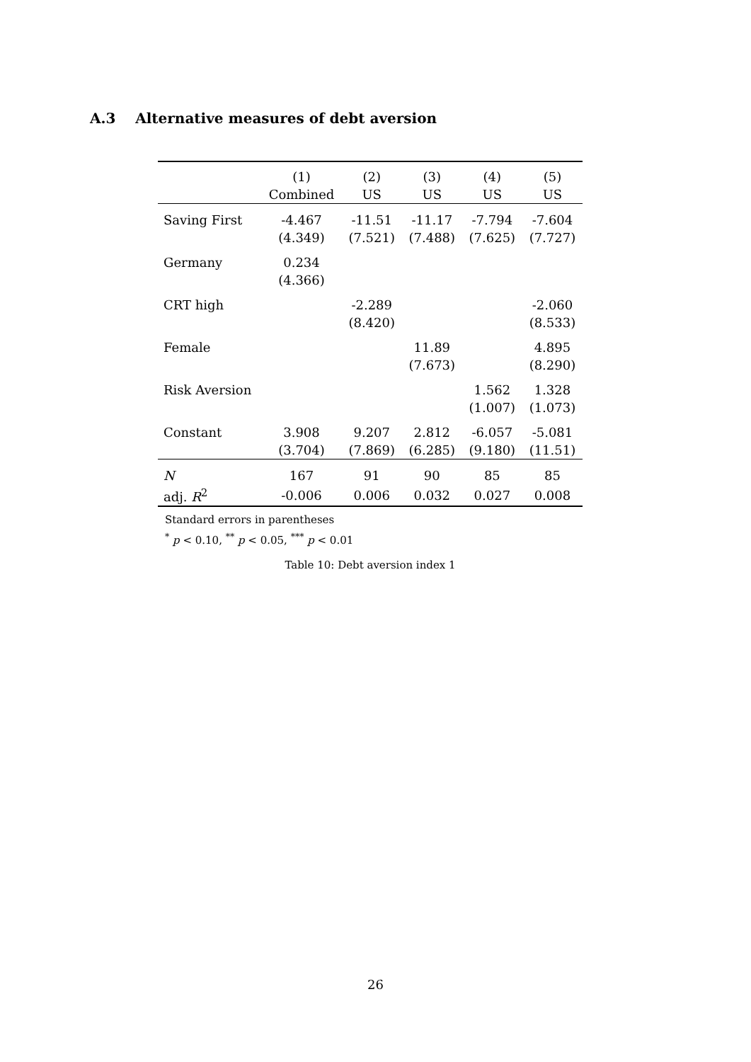A.3 Alternative measures of debt aversion
| | (1) | (2) | (3) | (4) | (5) |
| --- | --- | --- | --- | --- | --- |
| | Combined | US | US | US | US |
| Saving First | -4.467 | -11.51 | -11.17 | -7.794 | -7.604 |
| | (4.349) | (7.521) | (7.488) | (7.625) | (7.727) |
| Germany | 0.234 | | | | |
| | (4.366) | | | | |
| CRT high | | -2.289 | | | -2.060 |
| | | (8.420) | | | (8.533) |
| Female | | | 11.89 | | 4.895 |
| | | | (7.673) | | (8.290) |
| Risk Aversion | | | | 1.562 | 1.328 |
| | | | | (1.007) | (1.073) |
| Constant | 3.908 | 9.207 | 2.812 | -6.057 | -5.081 |
| | (3.704) | (7.869) | (6.285) | (9.180) | (11.51) |
| N | 167 | 91 | 90 | 85 | 85 |
| adj. R<sup>2</sup> | -0.006 | 0.006 | 0.032 | 0.027 | 0.008 |
Standard errors in parentheses
<sup>*</sup> p < 0.10, <sup>**</sup> p < 0.05, <sup>***</sup> p < 0.01
Table 10: Debt aversion index 1
26